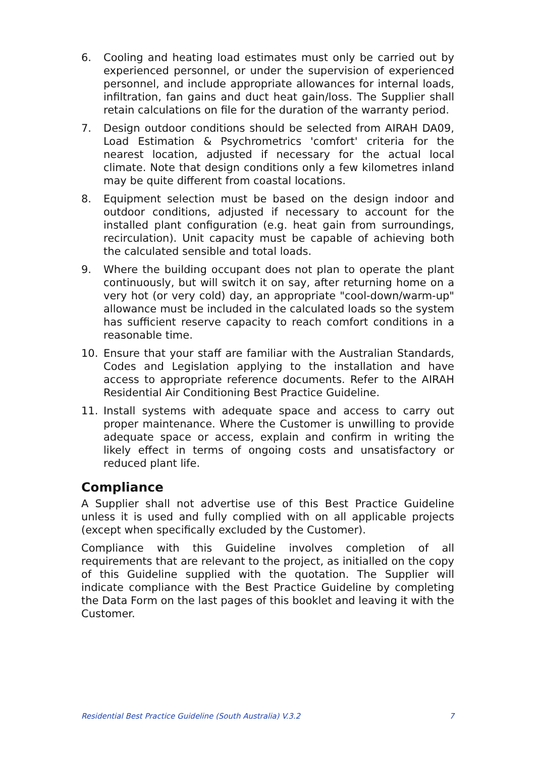6. Cooling and heating load estimates must only be carried out by experienced personnel, or under the supervision of experienced personnel, and include appropriate allowances for internal loads, infiltration, fan gains and duct heat gain/loss. The Supplier shall retain calculations on file for the duration of the warranty period.
7. Design outdoor conditions should be selected from AIRAH DA09, Load Estimation & Psychrometrics 'comfort' criteria for the nearest location, adjusted if necessary for the actual local climate. Note that design conditions only a few kilometres inland may be quite different from coastal locations.
8. Equipment selection must be based on the design indoor and outdoor conditions, adjusted if necessary to account for the installed plant configuration (e.g. heat gain from surroundings, recirculation). Unit capacity must be capable of achieving both the calculated sensible and total loads.
9. Where the building occupant does not plan to operate the plant continuously, but will switch it on say, after returning home on a very hot (or very cold) day, an appropriate "cool-down/warm-up" allowance must be included in the calculated loads so the system has sufficient reserve capacity to reach comfort conditions in a reasonable time.
10. Ensure that your staff are familiar with the Australian Standards, Codes and Legislation applying to the installation and have access to appropriate reference documents. Refer to the AIRAH Residential Air Conditioning Best Practice Guideline.
11. Install systems with adequate space and access to carry out proper maintenance. Where the Customer is unwilling to provide adequate space or access, explain and confirm in writing the likely effect in terms of ongoing costs and unsatisfactory or reduced plant life.
Compliance
A Supplier shall not advertise use of this Best Practice Guideline unless it is used and fully complied with on all applicable projects (except when specifically excluded by the Customer).
Compliance with this Guideline involves completion of all requirements that are relevant to the project, as initialled on the copy of this Guideline supplied with the quotation. The Supplier will indicate compliance with the Best Practice Guideline by completing the Data Form on the last pages of this booklet and leaving it with the Customer.
Residential Best Practice Guideline (South Australia) V.3.2 7